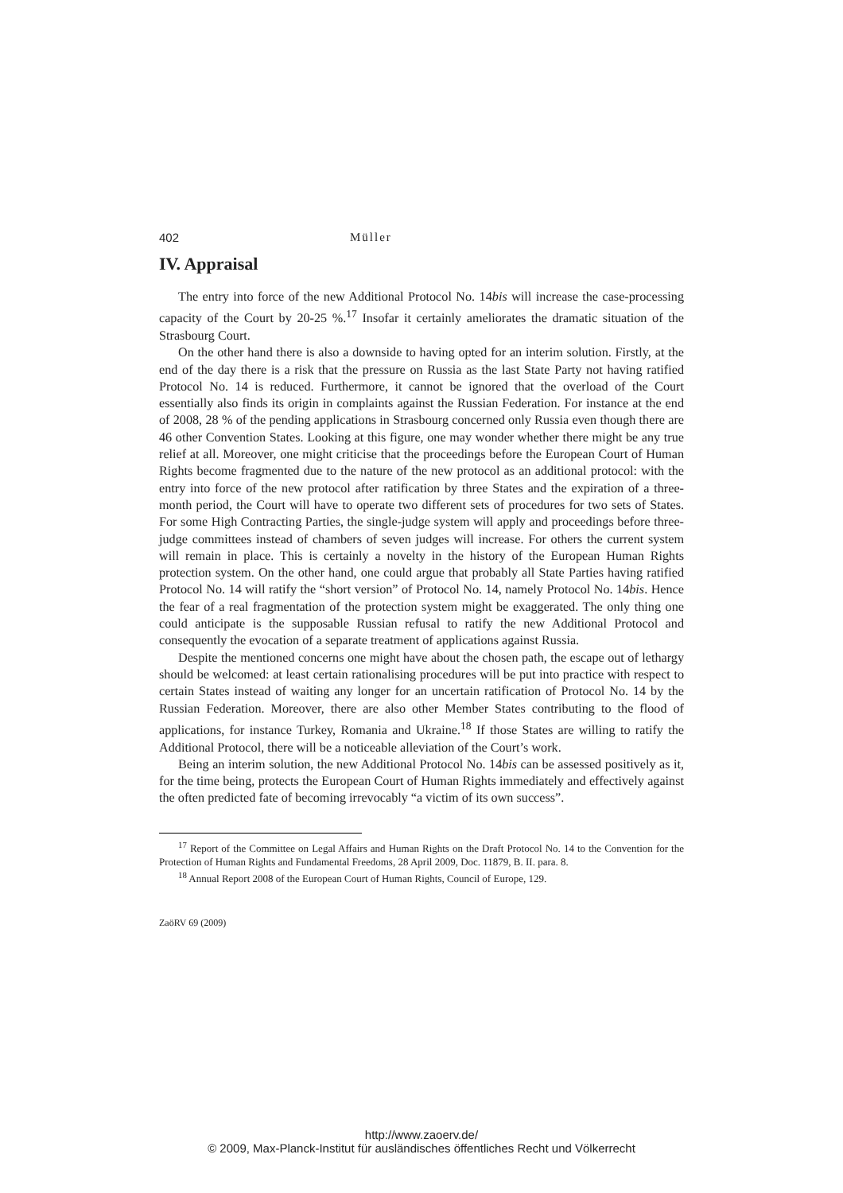402 Müller
IV. Appraisal
The entry into force of the new Additional Protocol No. 14bis will increase the case-processing capacity of the Court by 20-25 %.<sup>17</sup> Insofar it certainly ameliorates the dramatic situation of the Strasbourg Court.
On the other hand there is also a downside to having opted for an interim solution. Firstly, at the end of the day there is a risk that the pressure on Russia as the last State Party not having ratified Protocol No. 14 is reduced. Furthermore, it cannot be ignored that the overload of the Court essentially also finds its origin in complaints against the Russian Federation. For instance at the end of 2008, 28 % of the pending applications in Strasbourg concerned only Russia even though there are 46 other Convention States. Looking at this figure, one may wonder whether there might be any true relief at all. Moreover, one might criticise that the proceedings before the European Court of Human Rights become fragmented due to the nature of the new protocol as an additional protocol: with the entry into force of the new protocol after ratification by three States and the expiration of a three-month period, the Court will have to operate two different sets of procedures for two sets of States. For some High Contracting Parties, the single-judge system will apply and proceedings before three-judge committees instead of chambers of seven judges will increase. For others the current system will remain in place. This is certainly a novelty in the history of the European Human Rights protection system. On the other hand, one could argue that probably all State Parties having ratified Protocol No. 14 will ratify the “short version” of Protocol No. 14, namely Protocol No. 14bis. Hence the fear of a real fragmentation of the protection system might be exaggerated. The only thing one could anticipate is the supposable Russian refusal to ratify the new Additional Protocol and consequently the evocation of a separate treatment of applications against Russia.
Despite the mentioned concerns one might have about the chosen path, the escape out of lethargy should be welcomed: at least certain rationalising procedures will be put into practice with respect to certain States instead of waiting any longer for an uncertain ratification of Protocol No. 14 by the Russian Federation. Moreover, there are also other Member States contributing to the flood of applications, for instance Turkey, Romania and Ukraine.<sup>18</sup> If those States are willing to ratify the Additional Protocol, there will be a noticeable alleviation of the Court’s work.
Being an interim solution, the new Additional Protocol No. 14bis can be assessed positively as it, for the time being, protects the European Court of Human Rights immediately and effectively against the often predicted fate of becoming irrevocably “a victim of its own success”.
<sup>17</sup> Report of the Committee on Legal Affairs and Human Rights on the Draft Protocol No. 14 to the Convention for the Protection of Human Rights and Fundamental Freedoms, 28 April 2009, Doc. 11879, B. II. para. 8.
<sup>18</sup> Annual Report 2008 of the European Court of Human Rights, Council of Europe, 129.
ZaöRV 69 (2009)
http://www.zaoerv.de/
© 2009, Max-Planck-Institut für ausländisches öffentliches Recht und Völkerrecht